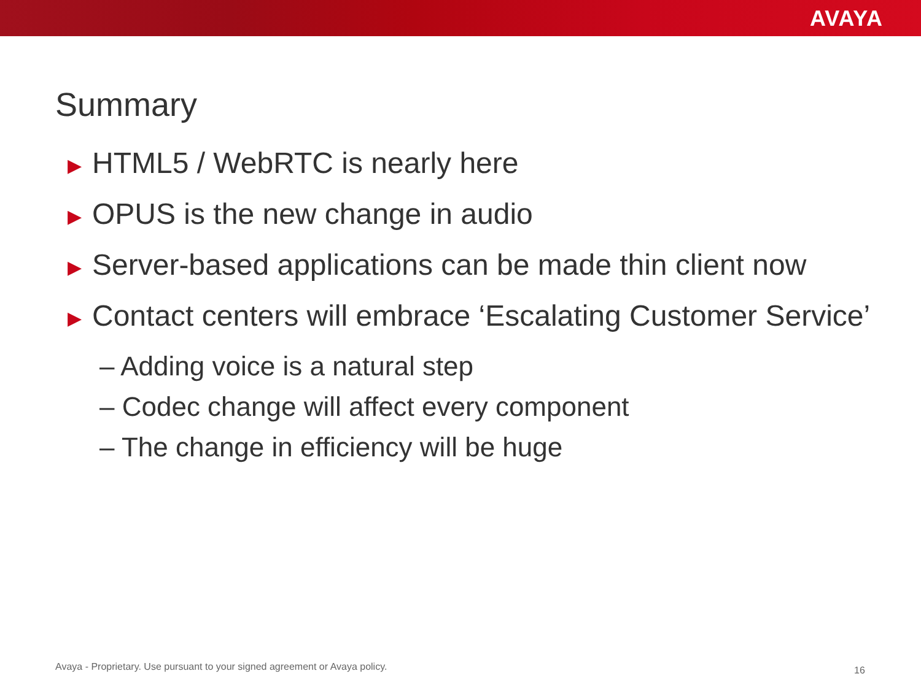AVAYA
Summary
▶ HTML5 / WebRTC is nearly here
▶ OPUS is the new change in audio
▶ Server-based applications can be made thin client now
▶ Contact centers will embrace ‘Escalating Customer Service’
– Adding voice is a natural step
– Codec change will affect every component
– The change in efficiency will be huge
Avaya - Proprietary. Use pursuant to your signed agreement or Avaya policy.
16